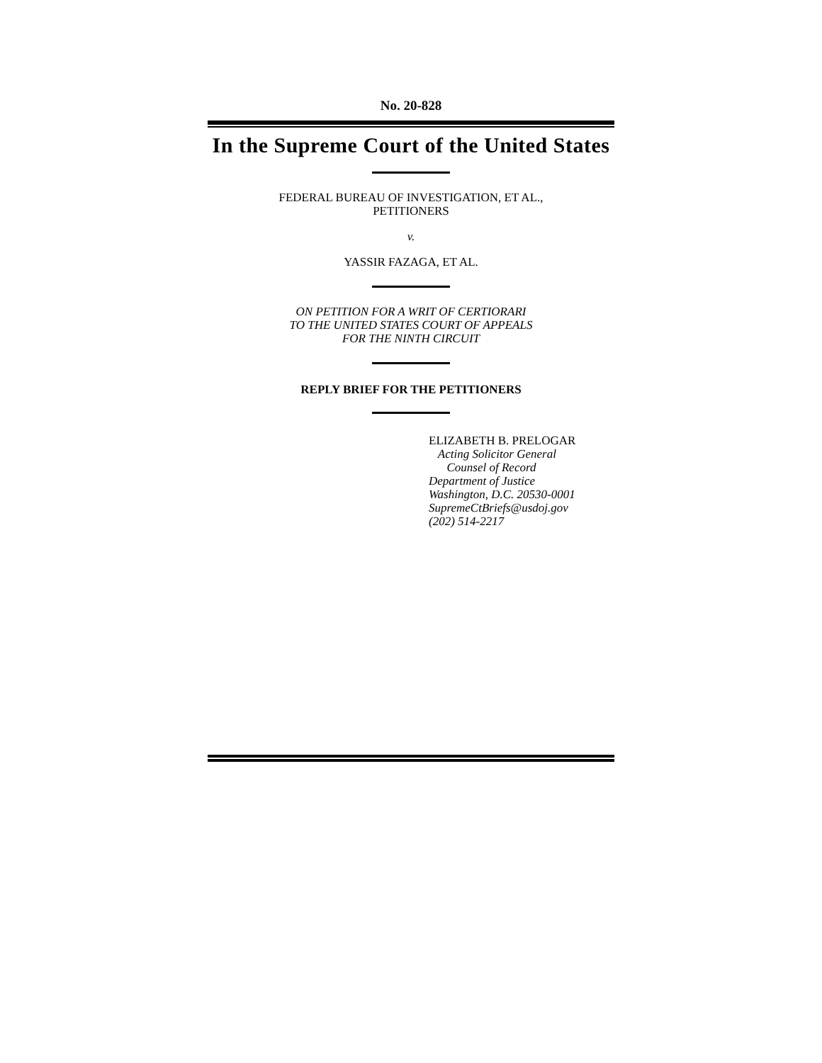No. 20-828
In the Supreme Court of the United States
FEDERAL BUREAU OF INVESTIGATION, ET AL.,
PETITIONERS
v.
YASSIR FAZAGA, ET AL.
ON PETITION FOR A WRIT OF CERTIORARI
TO THE UNITED STATES COURT OF APPEALS
FOR THE NINTH CIRCUIT
REPLY BRIEF FOR THE PETITIONERS
ELIZABETH B. PRELOGAR
Acting Solicitor General
Counsel of Record
Department of Justice
Washington, D.C. 20530-0001
SupremeCtBriefs@usdoj.gov
(202) 514-2217